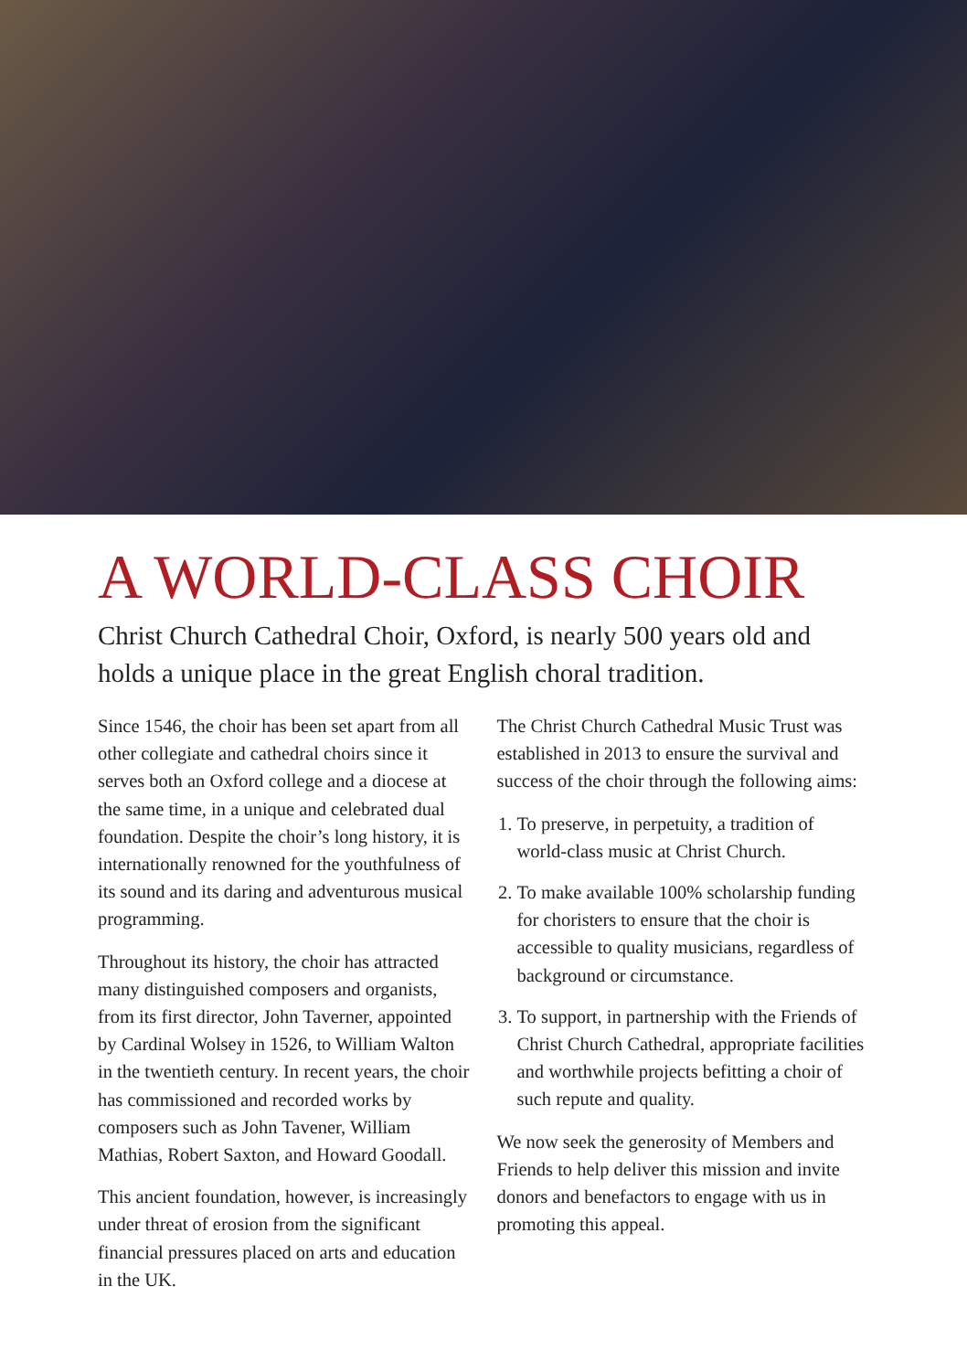A WORLD-CLASS CHOIR
Christ Church Cathedral Choir, Oxford, is nearly 500 years old and holds a unique place in the great English choral tradition.
Since 1546, the choir has been set apart from all other collegiate and cathedral choirs since it serves both an Oxford college and a diocese at the same time, in a unique and celebrated dual foundation. Despite the choir’s long history, it is internationally renowned for the youthfulness of its sound and its daring and adventurous musical programming.
Throughout its history, the choir has attracted many distinguished composers and organists, from its first director, John Taverner, appointed by Cardinal Wolsey in 1526, to William Walton in the twentieth century. In recent years, the choir has commissioned and recorded works by composers such as John Tavener, William Mathias, Robert Saxton, and Howard Goodall.
This ancient foundation, however, is increasingly under threat of erosion from the significant financial pressures placed on arts and education in the UK.
The Christ Church Cathedral Music Trust was established in 2013 to ensure the survival and success of the choir through the following aims:
1. To preserve, in perpetuity, a tradition of world-class music at Christ Church.
2. To make available 100% scholarship funding for choristers to ensure that the choir is accessible to quality musicians, regardless of background or circumstance.
3. To support, in partnership with the Friends of Christ Church Cathedral, appropriate facilities and worthwhile projects befitting a choir of such repute and quality.
We now seek the generosity of Members and Friends to help deliver this mission and invite donors and benefactors to engage with us in promoting this appeal.